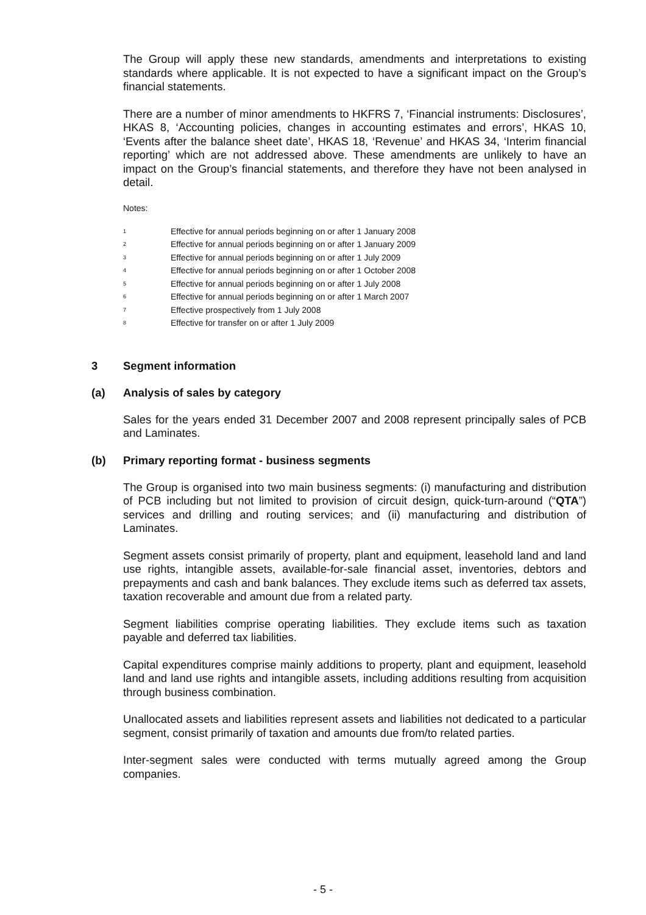The Group will apply these new standards, amendments and interpretations to existing standards where applicable. It is not expected to have a significant impact on the Group’s financial statements.
There are a number of minor amendments to HKFRS 7, ‘Financial instruments: Disclosures’, HKAS 8, ‘Accounting policies, changes in accounting estimates and errors’, HKAS 10, ‘Events after the balance sheet date’, HKAS 18, ‘Revenue’ and HKAS 34, ‘Interim financial reporting’ which are not addressed above. These amendments are unlikely to have an impact on the Group’s financial statements, and therefore they have not been analysed in detail.
Notes:
1 Effective for annual periods beginning on or after 1 January 2008
2 Effective for annual periods beginning on or after 1 January 2009
3 Effective for annual periods beginning on or after 1 July 2009
4 Effective for annual periods beginning on or after 1 October 2008
5 Effective for annual periods beginning on or after 1 July 2008
6 Effective for annual periods beginning on or after 1 March 2007
7 Effective prospectively from 1 July 2008
8 Effective for transfer on or after 1 July 2009
3 Segment information
(a) Analysis of sales by category
Sales for the years ended 31 December 2007 and 2008 represent principally sales of PCB and Laminates.
(b) Primary reporting format - business segments
The Group is organised into two main business segments: (i) manufacturing and distribution of PCB including but not limited to provision of circuit design, quick-turn-around (“QTA”) services and drilling and routing services; and (ii) manufacturing and distribution of Laminates.
Segment assets consist primarily of property, plant and equipment, leasehold land and land use rights, intangible assets, available-for-sale financial asset, inventories, debtors and prepayments and cash and bank balances. They exclude items such as deferred tax assets, taxation recoverable and amount due from a related party.
Segment liabilities comprise operating liabilities. They exclude items such as taxation payable and deferred tax liabilities.
Capital expenditures comprise mainly additions to property, plant and equipment, leasehold land and land use rights and intangible assets, including additions resulting from acquisition through business combination.
Unallocated assets and liabilities represent assets and liabilities not dedicated to a particular segment, consist primarily of taxation and amounts due from/to related parties.
Inter-segment sales were conducted with terms mutually agreed among the Group companies.
- 5 -